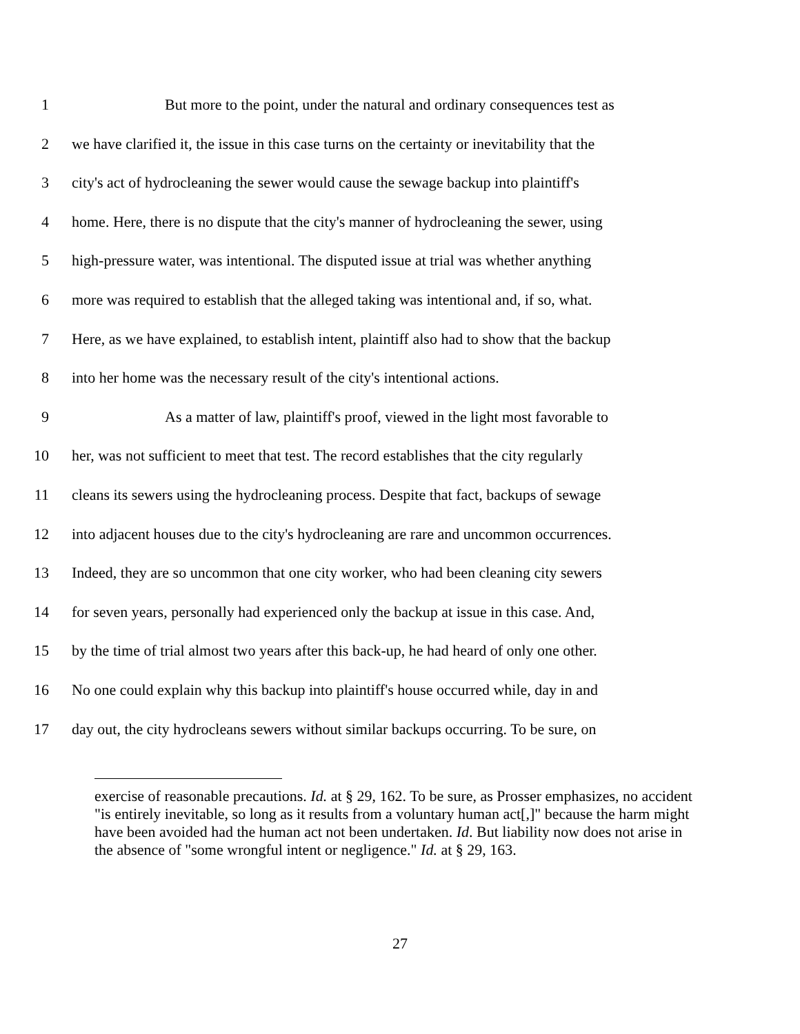1 But more to the point, under the natural and ordinary consequences test as
2 we have clarified it, the issue in this case turns on the certainty or inevitability that the
3 city's act of hydrocleaning the sewer would cause the sewage backup into plaintiff's
4 home. Here, there is no dispute that the city's manner of hydrocleaning the sewer, using
5 high-pressure water, was intentional. The disputed issue at trial was whether anything
6 more was required to establish that the alleged taking was intentional and, if so, what.
7 Here, as we have explained, to establish intent, plaintiff also had to show that the backup
8 into her home was the necessary result of the city's intentional actions.
9 As a matter of law, plaintiff's proof, viewed in the light most favorable to
10 her, was not sufficient to meet that test. The record establishes that the city regularly
11 cleans its sewers using the hydrocleaning process. Despite that fact, backups of sewage
12 into adjacent houses due to the city's hydrocleaning are rare and uncommon occurrences.
13 Indeed, they are so uncommon that one city worker, who had been cleaning city sewers
14 for seven years, personally had experienced only the backup at issue in this case. And,
15 by the time of trial almost two years after this back-up, he had heard of only one other.
16 No one could explain why this backup into plaintiff's house occurred while, day in and
17 day out, the city hydrocleans sewers without similar backups occurring. To be sure, on
exercise of reasonable precautions. Id. at § 29, 162. To be sure, as Prosser emphasizes, no accident "is entirely inevitable, so long as it results from a voluntary human act[,]" because the harm might have been avoided had the human act not been undertaken. Id. But liability now does not arise in the absence of "some wrongful intent or negligence." Id. at § 29, 163.
27